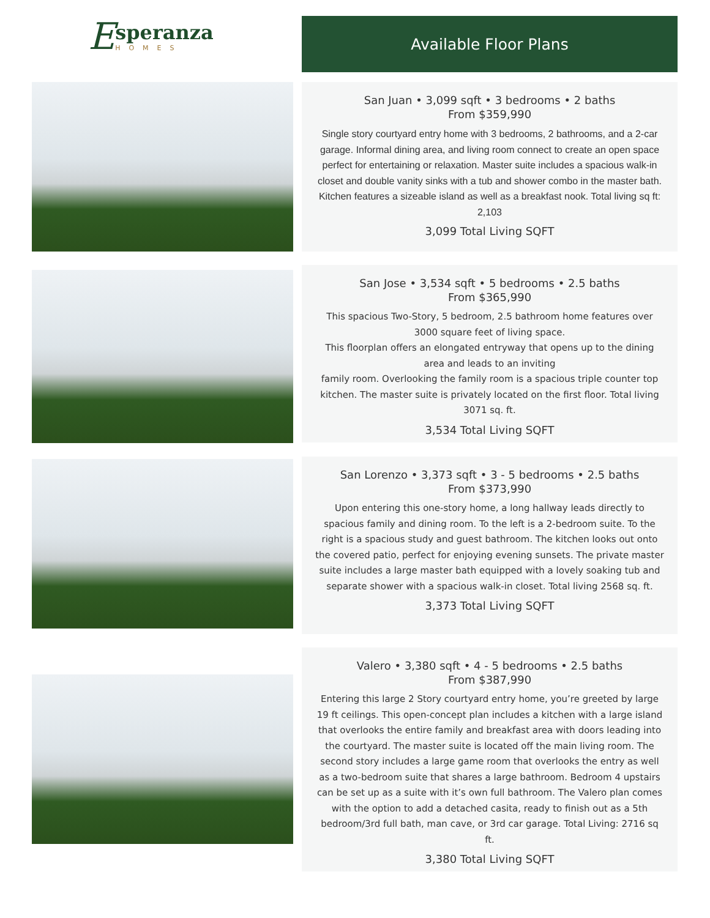E
speranza
HOMES
Available Floor Plans
San Juan • 3,099 sqft • 3 bedrooms • 2 baths
From $359,990
Single story courtyard entry home with 3 bedrooms, 2 bathrooms, and a 2-car garage. Informal dining area, and living room connect to create an open space perfect for entertaining or relaxation. Master suite includes a spacious walk-in closet and double vanity sinks with a tub and shower combo in the master bath. Kitchen features a sizeable island as well as a breakfast nook. Total living sq ft: 2,103
3,099 Total Living SQFT
San Jose • 3,534 sqft • 5 bedrooms • 2.5 baths
From $365,990
This spacious Two-Story, 5 bedroom, 2.5 bathroom home features over 3000 square feet of living space.
This floorplan offers an elongated entryway that opens up to the dining area and leads to an inviting
family room. Overlooking the family room is a spacious triple counter top kitchen. The master suite is privately located on the first floor. Total living 3071 sq. ft.
3,534 Total Living SQFT
San Lorenzo • 3,373 sqft • 3 - 5 bedrooms • 2.5 baths
From $373,990
Upon entering this one-story home, a long hallway leads directly to spacious family and dining room. To the left is a 2-bedroom suite. To the right is a spacious study and guest bathroom. The kitchen looks out onto the covered patio, perfect for enjoying evening sunsets. The private master suite includes a large master bath equipped with a lovely soaking tub and separate shower with a spacious walk-in closet. Total living 2568 sq. ft.
3,373 Total Living SQFT
Valero • 3,380 sqft • 4 - 5 bedrooms • 2.5 baths
From $387,990
Entering this large 2 Story courtyard entry home, you’re greeted by large 19 ft ceilings. This open-concept plan includes a kitchen with a large island that overlooks the entire family and breakfast area with doors leading into the courtyard. The master suite is located off the main living room. The second story includes a large game room that overlooks the entry as well as a two-bedroom suite that shares a large bathroom. Bedroom 4 upstairs can be set up as a suite with it’s own full bathroom. The Valero plan comes with the option to add a detached casita, ready to finish out as a 5th bedroom/3rd full bath, man cave, or 3rd car garage. Total Living: 2716 sq ft.
3,380 Total Living SQFT